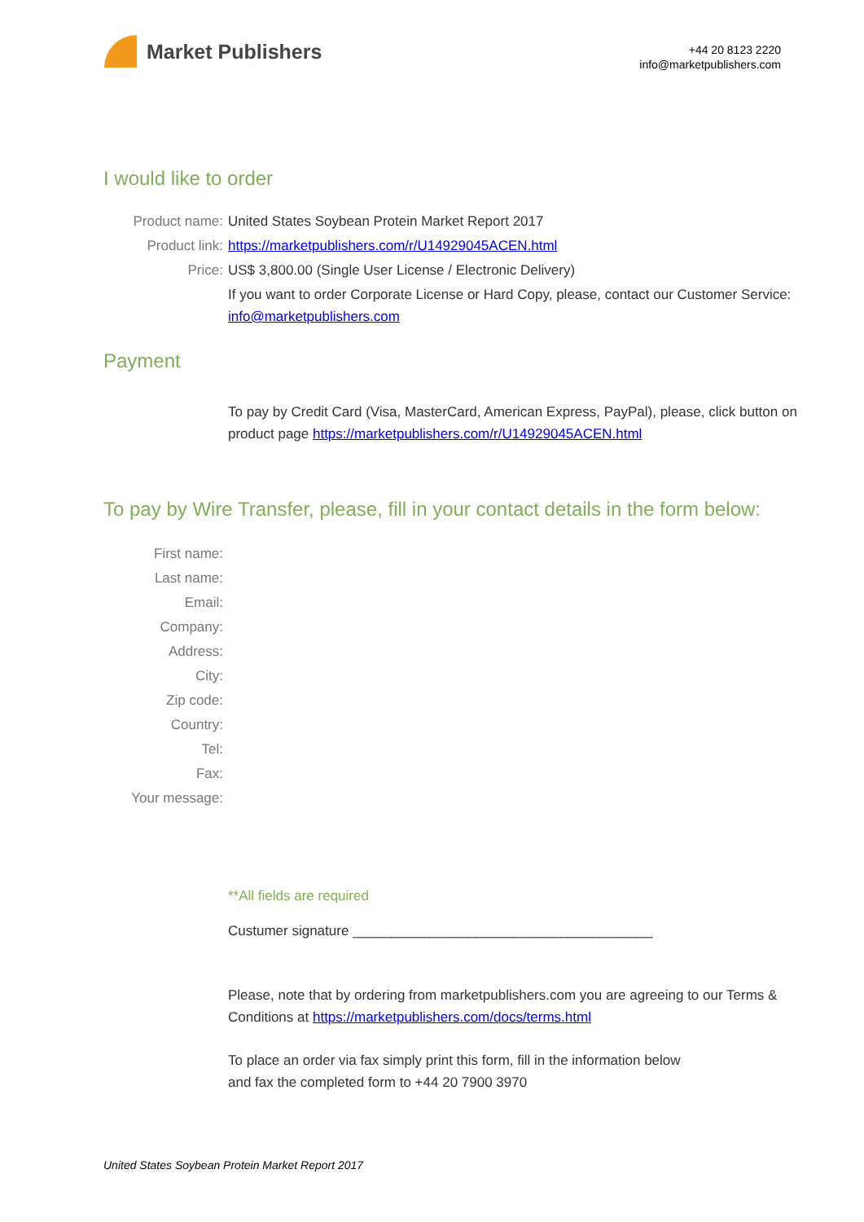Market Publishers
+44 20 8123 2220
info@marketpublishers.com
I would like to order
Product name: United States Soybean Protein Market Report 2017
Product link: https://marketpublishers.com/r/U14929045ACEN.html
Price: US$ 3,800.00 (Single User License / Electronic Delivery)
If you want to order Corporate License or Hard Copy, please, contact our Customer Service:
info@marketpublishers.com
Payment
To pay by Credit Card (Visa, MasterCard, American Express, PayPal), please, click button on product page https://marketpublishers.com/r/U14929045ACEN.html
To pay by Wire Transfer, please, fill in your contact details in the form below:
First name:
Last name:
Email:
Company:
Address:
City:
Zip code:
Country:
Tel:
Fax:
Your message:
**All fields are required
Custumer signature _______________________________________
Please, note that by ordering from marketpublishers.com you are agreeing to our Terms & Conditions at https://marketpublishers.com/docs/terms.html
To place an order via fax simply print this form, fill in the information below
and fax the completed form to +44 20 7900 3970
United States Soybean Protein Market Report 2017